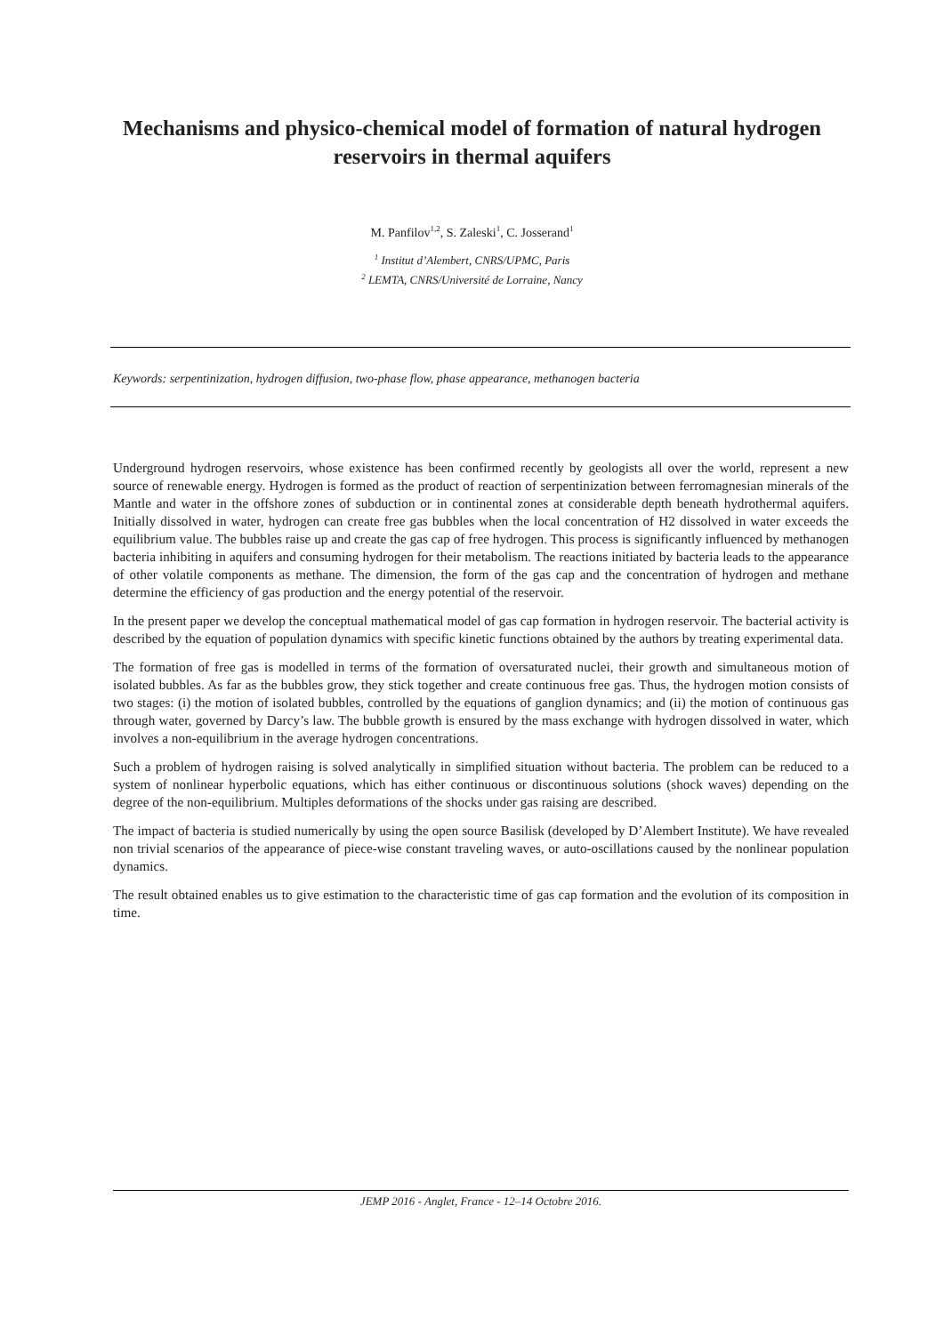Mechanisms and physico-chemical model of formation of natural hydrogen reservoirs in thermal aquifers
M. Panfilov<sup>1,2</sup>, S. Zaleski<sup>1</sup>, C. Josserand<sup>1</sup>
<sup>1</sup> Institut d’Alembert, CNRS/UPMC, Paris
<sup>2</sup> LEMTA, CNRS/Université de Lorraine, Nancy
Keywords: serpentinization, hydrogen diffusion, two-phase flow, phase appearance, methanogen bacteria
Underground hydrogen reservoirs, whose existence has been confirmed recently by geologists all over the world, represent a new source of renewable energy. Hydrogen is formed as the product of reaction of serpentinization between ferromagnesian minerals of the Mantle and water in the offshore zones of subduction or in continental zones at considerable depth beneath hydrothermal aquifers. Initially dissolved in water, hydrogen can create free gas bubbles when the local concentration of H2 dissolved in water exceeds the equilibrium value. The bubbles raise up and create the gas cap of free hydrogen. This process is significantly influenced by methanogen bacteria inhibiting in aquifers and consuming hydrogen for their metabolism. The reactions initiated by bacteria leads to the appearance of other volatile components as methane. The dimension, the form of the gas cap and the concentration of hydrogen and methane determine the efficiency of gas production and the energy potential of the reservoir.
In the present paper we develop the conceptual mathematical model of gas cap formation in hydrogen reservoir. The bacterial activity is described by the equation of population dynamics with specific kinetic functions obtained by the authors by treating experimental data.
The formation of free gas is modelled in terms of the formation of oversaturated nuclei, their growth and simultaneous motion of isolated bubbles. As far as the bubbles grow, they stick together and create continuous free gas. Thus, the hydrogen motion consists of two stages: (i) the motion of isolated bubbles, controlled by the equations of ganglion dynamics; and (ii) the motion of continuous gas through water, governed by Darcy’s law. The bubble growth is ensured by the mass exchange with hydrogen dissolved in water, which involves a non-equilibrium in the average hydrogen concentrations.
Such a problem of hydrogen raising is solved analytically in simplified situation without bacteria. The problem can be reduced to a system of nonlinear hyperbolic equations, which has either continuous or discontinuous solutions (shock waves) depending on the degree of the non-equilibrium. Multiples deformations of the shocks under gas raising are described.
The impact of bacteria is studied numerically by using the open source Basilisk (developed by D’Alembert Institute). We have revealed non trivial scenarios of the appearance of piece-wise constant traveling waves, or auto-oscillations caused by the nonlinear population dynamics.
The result obtained enables us to give estimation to the characteristic time of gas cap formation and the evolution of its composition in time.
JEMP 2016 - Anglet, France - 12–14 Octobre 2016.